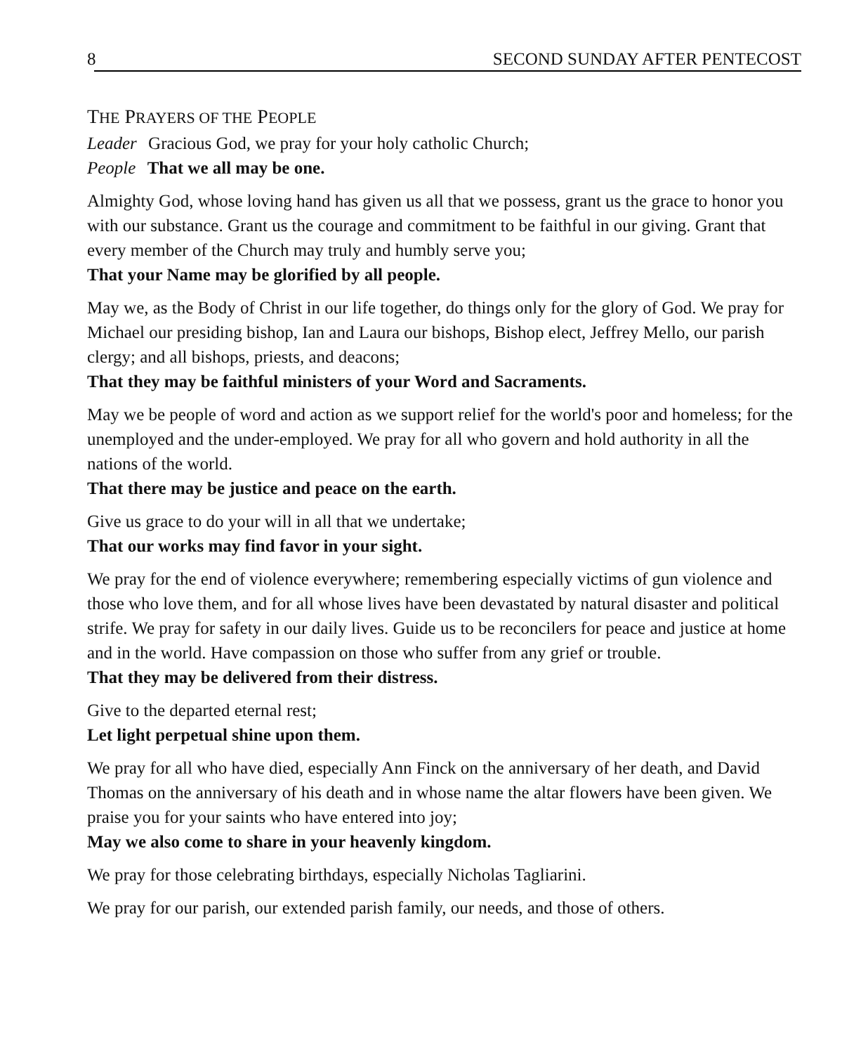8 SECOND SUNDAY AFTER PENTECOST
THE PRAYERS OF THE PEOPLE
Leader Gracious God, we pray for your holy catholic Church;
People That we all may be one.
Almighty God, whose loving hand has given us all that we possess, grant us the grace to honor you with our substance. Grant us the courage and commitment to be faithful in our giving. Grant that every member of the Church may truly and humbly serve you;
That your Name may be glorified by all people.
May we, as the Body of Christ in our life together, do things only for the glory of God. We pray for Michael our presiding bishop, Ian and Laura our bishops, Bishop elect, Jeffrey Mello, our parish clergy; and all bishops, priests, and deacons;
That they may be faithful ministers of your Word and Sacraments.
May we be people of word and action as we support relief for the world's poor and homeless; for the unemployed and the under-employed. We pray for all who govern and hold authority in all the nations of the world.
That there may be justice and peace on the earth.
Give us grace to do your will in all that we undertake;
That our works may find favor in your sight.
We pray for the end of violence everywhere; remembering especially victims of gun violence and those who love them, and for all whose lives have been devastated by natural disaster and political strife. We pray for safety in our daily lives. Guide us to be reconcilers for peace and justice at home and in the world. Have compassion on those who suffer from any grief or trouble.
That they may be delivered from their distress.
Give to the departed eternal rest;
Let light perpetual shine upon them.
We pray for all who have died, especially Ann Finck on the anniversary of her death, and David Thomas on the anniversary of his death and in whose name the altar flowers have been given. We praise you for your saints who have entered into joy;
May we also come to share in your heavenly kingdom.
We pray for those celebrating birthdays, especially Nicholas Tagliarini.
We pray for our parish, our extended parish family, our needs, and those of others.